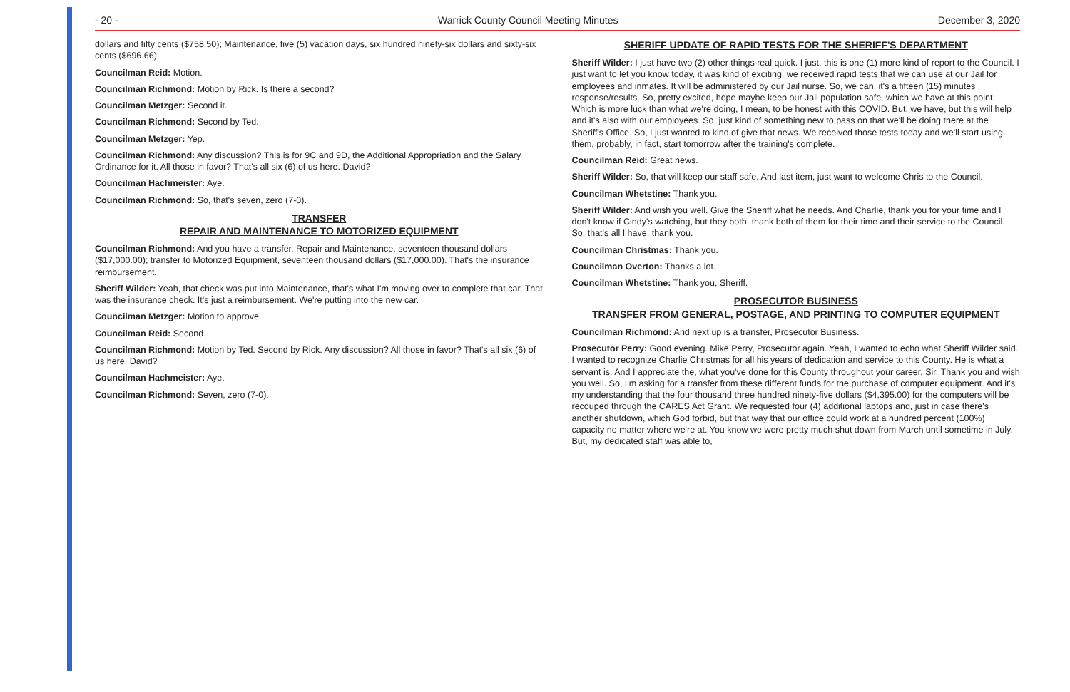- 20 - Warrick County Council Meeting Minutes December 3, 2020
dollars and fifty cents ($758.50); Maintenance, five (5) vacation days, six hundred ninety-six dollars and sixty-six cents ($696.66).
Councilman Reid: Motion.
Councilman Richmond: Motion by Rick. Is there a second?
Councilman Metzger: Second it.
Councilman Richmond: Second by Ted.
Councilman Metzger: Yep.
Councilman Richmond: Any discussion? This is for 9C and 9D, the Additional Appropriation and the Salary Ordinance for it. All those in favor? That's all six (6) of us here. David?
Councilman Hachmeister: Aye.
Councilman Richmond: So, that's seven, zero (7-0).
TRANSFER
REPAIR AND MAINTENANCE TO MOTORIZED EQUIPMENT
Councilman Richmond: And you have a transfer, Repair and Maintenance, seventeen thousand dollars ($17,000.00); transfer to Motorized Equipment, seventeen thousand dollars ($17,000.00). That's the insurance reimbursement.
Sheriff Wilder: Yeah, that check was put into Maintenance, that's what I'm moving over to complete that car. That was the insurance check. It's just a reimbursement. We're putting into the new car.
Councilman Metzger: Motion to approve.
Councilman Reid: Second.
Councilman Richmond: Motion by Ted. Second by Rick. Any discussion? All those in favor? That's all six (6) of us here. David?
Councilman Hachmeister: Aye.
Councilman Richmond: Seven, zero (7-0).
SHERIFF UPDATE OF RAPID TESTS FOR THE SHERIFF'S DEPARTMENT
Sheriff Wilder: I just have two (2) other things real quick. I just, this is one (1) more kind of report to the Council. I just want to let you know today, it was kind of exciting, we received rapid tests that we can use at our Jail for employees and inmates. It will be administered by our Jail nurse. So, we can, it's a fifteen (15) minutes response/results. So, pretty excited, hope maybe keep our Jail population safe, which we have at this point. Which is more luck than what we're doing, I mean, to be honest with this COVID. But, we have, but this will help and it's also with our employees. So, just kind of something new to pass on that we'll be doing there at the Sheriff's Office. So, I just wanted to kind of give that news. We received those tests today and we'll start using them, probably, in fact, start tomorrow after the training's complete.
Councilman Reid: Great news.
Sheriff Wilder: So, that will keep our staff safe. And last item, just want to welcome Chris to the Council.
Councilman Whetstine: Thank you.
Sheriff Wilder: And wish you well. Give the Sheriff what he needs. And Charlie, thank you for your time and I don't know if Cindy's watching, but they both, thank both of them for their time and their service to the Council. So, that's all I have, thank you.
Councilman Christmas: Thank you.
Councilman Overton: Thanks a lot.
Councilman Whetstine: Thank you, Sheriff.
PROSECUTOR BUSINESS
TRANSFER FROM GENERAL, POSTAGE, AND PRINTING TO COMPUTER EQUIPMENT
Councilman Richmond: And next up is a transfer, Prosecutor Business.
Prosecutor Perry: Good evening. Mike Perry, Prosecutor again. Yeah, I wanted to echo what Sheriff Wilder said. I wanted to recognize Charlie Christmas for all his years of dedication and service to this County. He is what a servant is. And I appreciate the, what you've done for this County throughout your career, Sir. Thank you and wish you well. So, I'm asking for a transfer from these different funds for the purchase of computer equipment. And it's my understanding that the four thousand three hundred ninety-five dollars ($4,395.00) for the computers will be recouped through the CARES Act Grant. We requested four (4) additional laptops and, just in case there's another shutdown, which God forbid, but that way that our office could work at a hundred percent (100%) capacity no matter where we're at. You know we were pretty much shut down from March until sometime in July. But, my dedicated staff was able to,